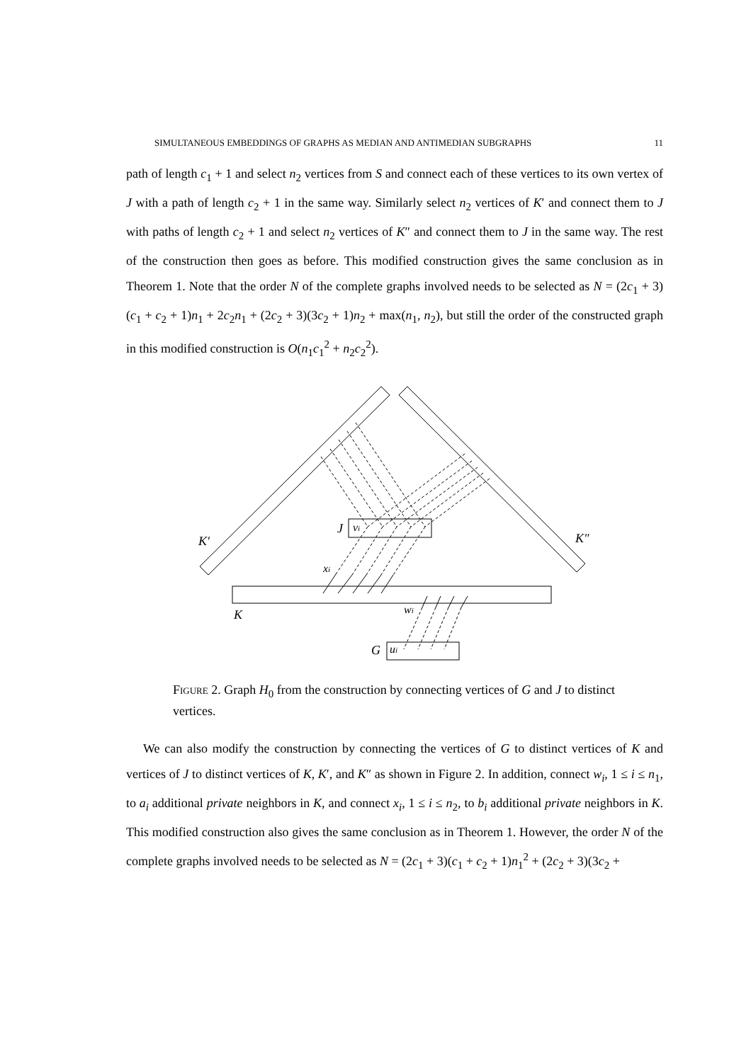SIMULTANEOUS EMBEDDINGS OF GRAPHS AS MEDIAN AND ANTIMEDIAN SUBGRAPHS 11
path of length c<sub>1</sub> + 1 and select n<sub>2</sub> vertices from S and connect each of these vertices to its own vertex of J with a path of length c<sub>2</sub> + 1 in the same way. Similarly select n<sub>2</sub> vertices of K′ and connect them to J with paths of length c<sub>2</sub> + 1 and select n<sub>2</sub> vertices of K″ and connect them to J in the same way. The rest of the construction then goes as before. This modified construction gives the same conclusion as in Theorem 1. Note that the order N of the complete graphs involved needs to be selected as N = (2c<sub>1</sub> + 3)(c<sub>1</sub> + c<sub>2</sub> + 1)n<sub>1</sub> + 2c<sub>2</sub>n<sub>1</sub> + (2c<sub>2</sub> + 3)(3c<sub>2</sub> + 1)n<sub>2</sub> + max(n<sub>1</sub>, n<sub>2</sub>), but still the order of the constructed graph in this modified construction is O(n<sub>1</sub>c<sub>1</sub><sup>2</sup> + n<sub>2</sub>c<sub>2</sub><sup>2</sup>).
K′
K″
K
J
vi
xi
wi
G
ui
Figure 2. Graph H<sub>0</sub> from the construction by connecting vertices of G and J to distinct vertices.
We can also modify the construction by connecting the vertices of G to distinct vertices of K and vertices of J to distinct vertices of K, K′, and K″ as shown in Figure 2. In addition, connect w<sub>i</sub>, 1 ≤ i ≤ n<sub>1</sub>, to a<sub>i</sub> additional private neighbors in K, and connect x<sub>i</sub>, 1 ≤ i ≤ n<sub>2</sub>, to b<sub>i</sub> additional private neighbors in K. This modified construction also gives the same conclusion as in Theorem 1. However, the order N of the complete graphs involved needs to be selected as N = (2c<sub>1</sub> + 3)(c<sub>1</sub> + c<sub>2</sub> + 1)n<sub>1</sub><sup>2</sup> + (2c<sub>2</sub> + 3)(3c<sub>2</sub> +